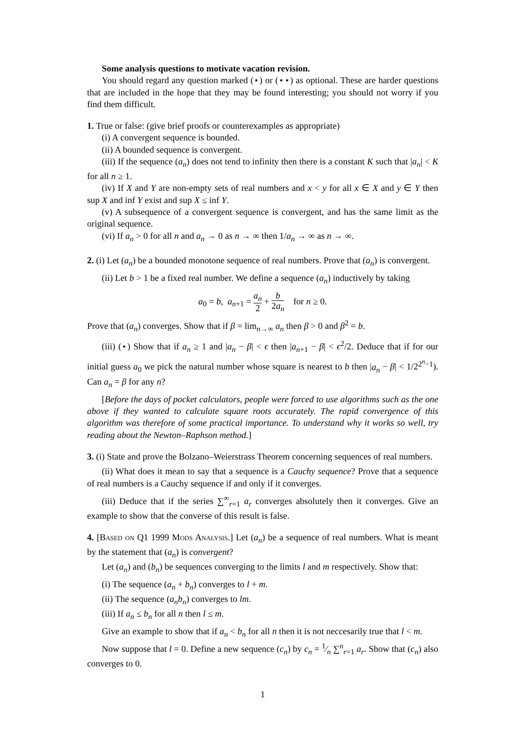Some analysis questions to motivate vacation revision.
You should regard any question marked (⋆) or (⋆⋆) as optional. These are harder questions that are included in the hope that they may be found interesting; you should not worry if you find them difficult.
1. True or false: (give brief proofs or counterexamples as appropriate)
(i) A convergent sequence is bounded.
(ii) A bounded sequence is convergent.
(iii) If the sequence (a<sub>n</sub>) does not tend to infinity then there is a constant K such that |a<sub>n</sub>| < K for all n ≥ 1.
(iv) If X and Y are non-empty sets of real numbers and x < y for all x ∈ X and y ∈ Y then sup X and inf Y exist and sup X ≤ inf Y.
(v) A subsequence of a convergent sequence is convergent, and has the same limit as the original sequence.
(vi) If a<sub>n</sub> > 0 for all n and a<sub>n</sub> → 0 as n → ∞ then 1/a<sub>n</sub> → ∞ as n → ∞.
2. (i) Let (a<sub>n</sub>) be a bounded monotone sequence of real numbers. Prove that (a<sub>n</sub>) is convergent.
(ii) Let b > 1 be a fixed real number. We define a sequence (a<sub>n</sub>) inductively by taking
a<sub>0</sub> = b, a<sub>n+1</sub> = a<sub>n</sub> 2 + b 2a<sub>n</sub> for n ≥ 0.
Prove that (a<sub>n</sub>) converges. Show that if β = lim<sub>n→∞</sub> a<sub>n</sub> then β > 0 and β<sup>2</sup> = b.
(iii) (⋆) Show that if a<sub>n</sub> ≥ 1 and |a<sub>n</sub> − β| < ϵ then |a<sub>n+1</sub> − β| < ϵ<sup>2</sup>/2. Deduce that if for our initial guess a<sub>0</sub> we pick the natural number whose square is nearest to b then |a<sub>n</sub> − β| < 1/2<sup>2<sup>n</sup>−1</sup>). Can a<sub>n</sub> = β for any n?
[Before the days of pocket calculators, people were forced to use algorithms such as the one above if they wanted to calculate square roots accurately. The rapid convergence of this algorithm was therefore of some practical importance. To understand why it works so well, try reading about the Newton–Raphson method.]
3. (i) State and prove the Bolzano–Weierstrass Theorem concerning sequences of real numbers.
(ii) What does it mean to say that a sequence is a Cauchy sequence? Prove that a sequence of real numbers is a Cauchy sequence if and only if it converges.
(iii) Deduce that if the series ∑<sup>∞</sup><sub>r=1</sub> a<sub>r</sub> converges absolutely then it converges. Give an example to show that the converse of this result is false.
4. [Based on Q1 1999 Mods Analysis.] Let (a<sub>n</sub>) be a sequence of real numbers. What is meant by the statement that (a<sub>n</sub>) is convergent?
Let (a<sub>n</sub>) and (b<sub>n</sub>) be sequences converging to the limits l and m respectively. Show that:
(i) The sequence (a<sub>n</sub> + b<sub>n</sub>) converges to l + m.
(ii) The sequence (a<sub>n</sub>b<sub>n</sub>) converges to lm.
(iii) If a<sub>n</sub> ≤ b<sub>n</sub> for all n then l ≤ m.
Give an example to show that if a<sub>n</sub> < b<sub>n</sub> for all n then it is not neccesarily true that l < m.
Now suppose that l = 0. Define a new sequence (c<sub>n</sub>) by c<sub>n</sub> = 1⁄n ∑<sup>n</sup><sub>r=1</sub> a<sub>r</sub>. Show that (c<sub>n</sub>) also converges to 0.
1